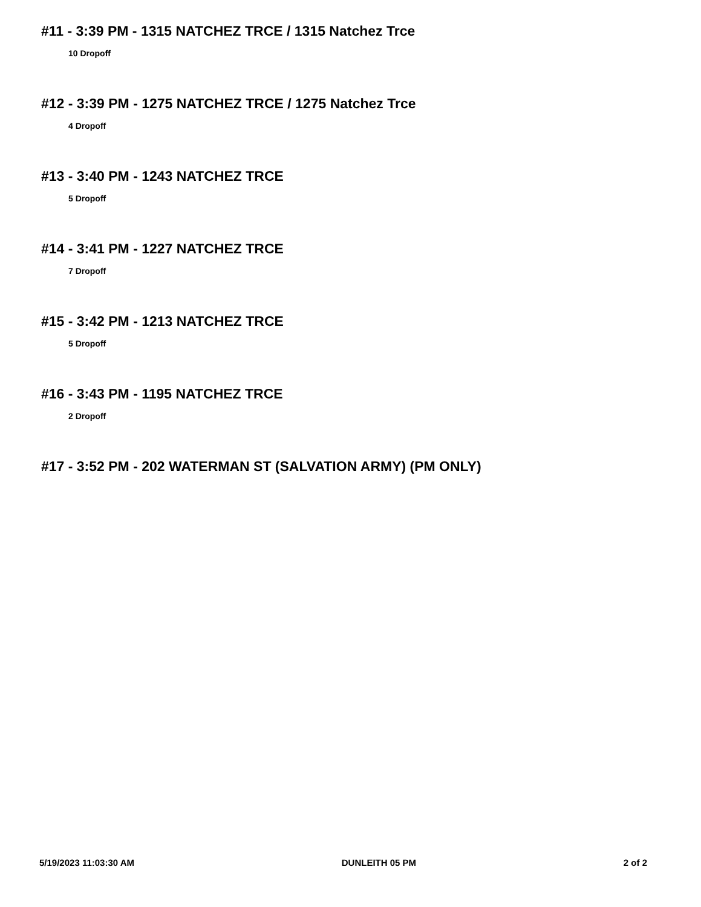#11 - 3:39 PM - 1315 NATCHEZ TRCE / 1315 Natchez Trce
10 Dropoff
#12 - 3:39 PM - 1275 NATCHEZ TRCE / 1275 Natchez Trce
4 Dropoff
#13 - 3:40 PM - 1243 NATCHEZ TRCE
5 Dropoff
#14 - 3:41 PM - 1227 NATCHEZ TRCE
7 Dropoff
#15 - 3:42 PM - 1213 NATCHEZ TRCE
5 Dropoff
#16 - 3:43 PM - 1195 NATCHEZ TRCE
2 Dropoff
#17 - 3:52 PM - 202 WATERMAN ST (SALVATION ARMY) (PM ONLY)
5/19/2023 11:03:30 AM DUNLEITH 05 PM 2 of 2